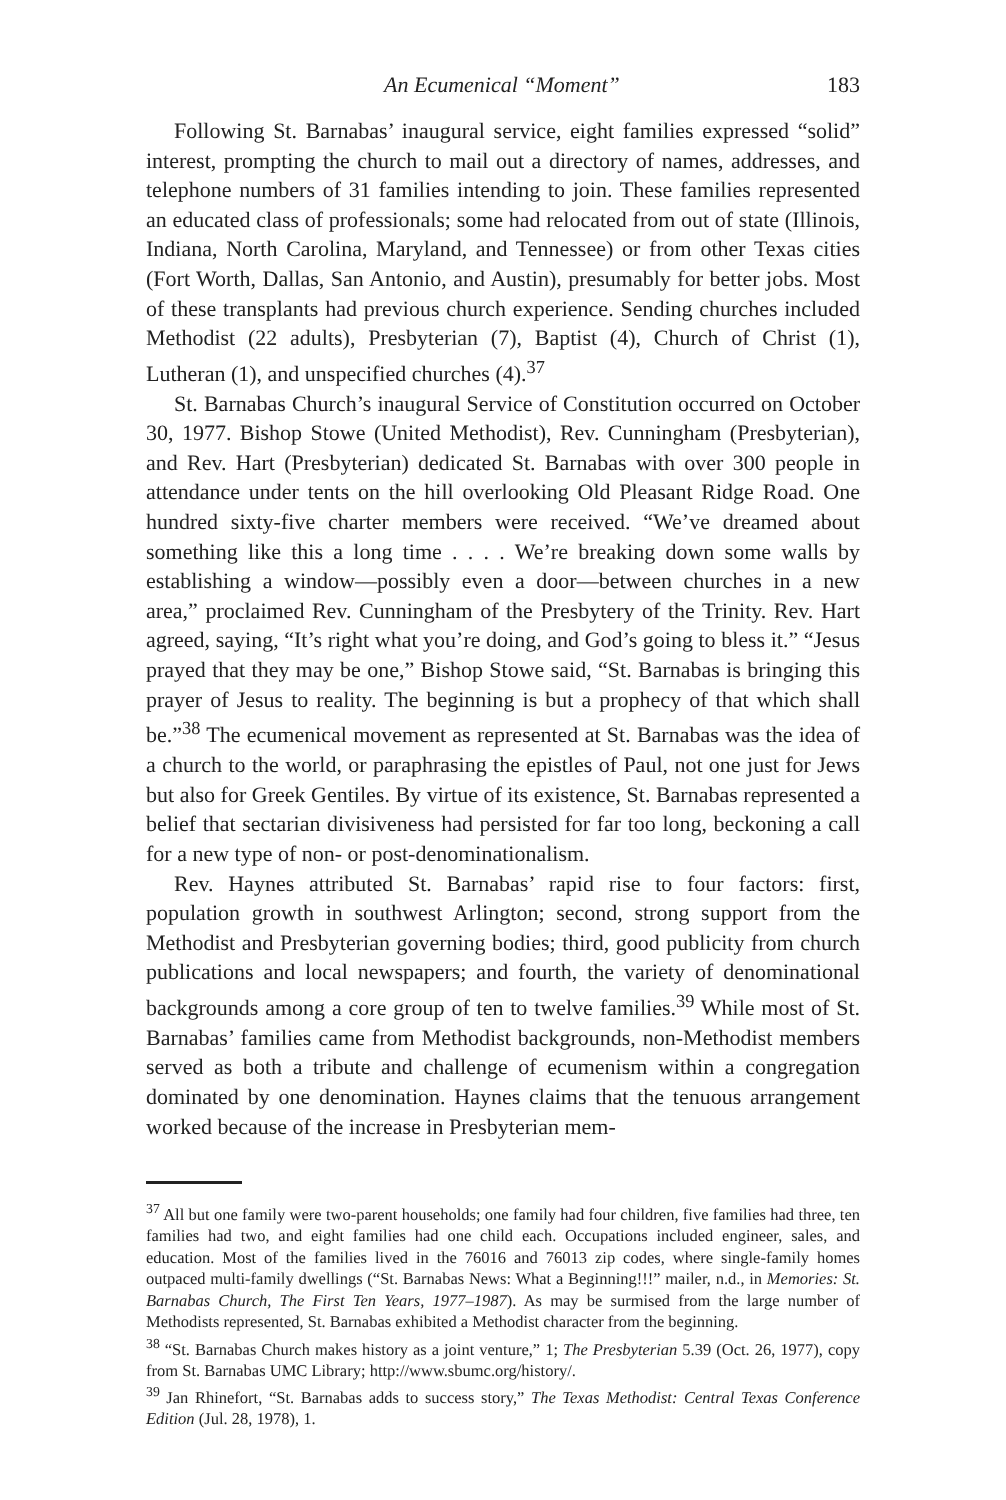An Ecumenical “Moment” 183
Following St. Barnabas’ inaugural service, eight families expressed “solid” interest, prompting the church to mail out a directory of names, addresses, and telephone numbers of 31 families intending to join. These families represented an educated class of professionals; some had relocated from out of state (Illinois, Indiana, North Carolina, Maryland, and Tennessee) or from other Texas cities (Fort Worth, Dallas, San Antonio, and Austin), presumably for better jobs. Most of these transplants had previous church experience. Sending churches included Methodist (22 adults), Presbyterian (7), Baptist (4), Church of Christ (1), Lutheran (1), and unspecified churches (4).<sup>37</sup>
St. Barnabas Church’s inaugural Service of Constitution occurred on October 30, 1977. Bishop Stowe (United Methodist), Rev. Cunningham (Presbyterian), and Rev. Hart (Presbyterian) dedicated St. Barnabas with over 300 people in attendance under tents on the hill overlooking Old Pleasant Ridge Road. One hundred sixty-five charter members were received. “We’ve dreamed about something like this a long time . . . . We’re breaking down some walls by establishing a window—possibly even a door—between churches in a new area,” proclaimed Rev. Cunningham of the Presbytery of the Trinity. Rev. Hart agreed, saying, “It’s right what you’re doing, and God’s going to bless it.” “Jesus prayed that they may be one,” Bishop Stowe said, “St. Barnabas is bringing this prayer of Jesus to reality. The beginning is but a prophecy of that which shall be.”<sup>38</sup> The ecumenical movement as represented at St. Barnabas was the idea of a church to the world, or paraphrasing the epistles of Paul, not one just for Jews but also for Greek Gentiles. By virtue of its existence, St. Barnabas represented a belief that sectarian divisiveness had persisted for far too long, beckoning a call for a new type of non- or post-denominationalism.
Rev. Haynes attributed St. Barnabas’ rapid rise to four factors: first, population growth in southwest Arlington; second, strong support from the Methodist and Presbyterian governing bodies; third, good publicity from church publications and local newspapers; and fourth, the variety of denominational backgrounds among a core group of ten to twelve families.<sup>39</sup> While most of St. Barnabas’ families came from Methodist backgrounds, non-Methodist members served as both a tribute and challenge of ecumenism within a congregation dominated by one denomination. Haynes claims that the tenuous arrangement worked because of the increase in Presbyterian mem-
<sup>37</sup> All but one family were two-parent households; one family had four children, five families had three, ten families had two, and eight families had one child each. Occupations included engineer, sales, and education. Most of the families lived in the 76016 and 76013 zip codes, where single-family homes outpaced multi-family dwellings (“St. Barnabas News: What a Beginning!!!” mailer, n.d., in Memories: St. Barnabas Church, The First Ten Years, 1977–1987). As may be surmised from the large number of Methodists represented, St. Barnabas exhibited a Methodist character from the beginning.
<sup>38</sup> “St. Barnabas Church makes history as a joint venture,” 1; The Presbyterian 5.39 (Oct. 26, 1977), copy from St. Barnabas UMC Library; http://www.sbumc.org/history/.
<sup>39</sup> Jan Rhinefort, “St. Barnabas adds to success story,” The Texas Methodist: Central Texas Conference Edition (Jul. 28, 1978), 1.